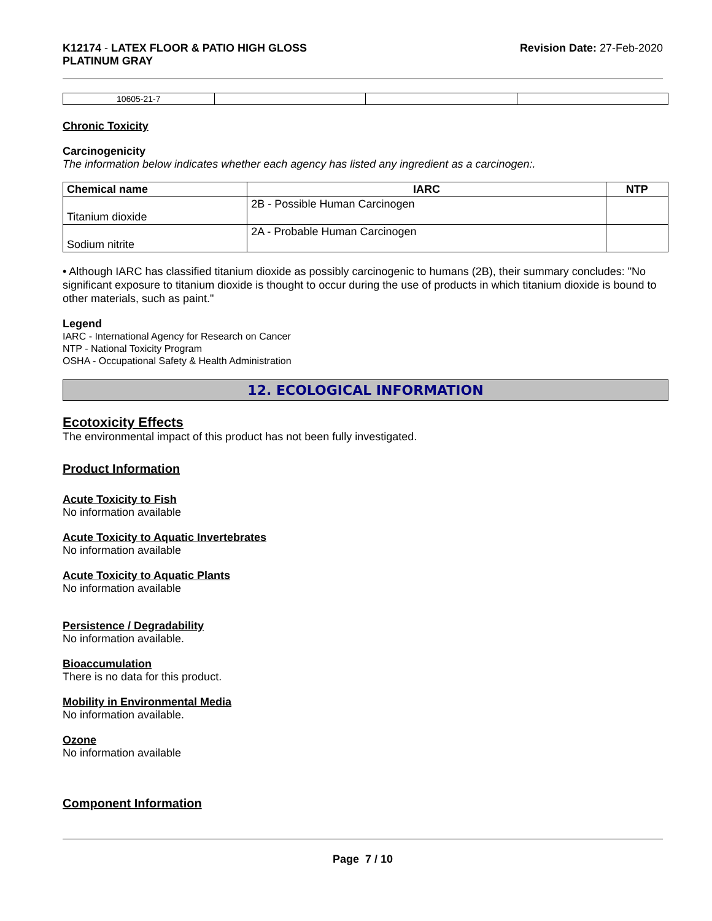K12174 - LATEX FLOOR & PATIO HIGH GLOSS
PLATINUM GRAY
Revision Date: 27-Feb-2020
| 10605-21-7 | | | |
Chronic Toxicity
Carcinogenicity
The information below indicates whether each agency has listed any ingredient as a carcinogen:.
| Chemical name | IARC | NTP |
| --- | --- | --- |
| Titanium dioxide | 2B - Possible Human Carcinogen | |
| Sodium nitrite | 2A - Probable Human Carcinogen | |
• Although IARC has classified titanium dioxide as possibly carcinogenic to humans (2B), their summary concludes: "No significant exposure to titanium dioxide is thought to occur during the use of products in which titanium dioxide is bound to other materials, such as paint."
Legend
IARC - International Agency for Research on Cancer
NTP - National Toxicity Program
OSHA - Occupational Safety & Health Administration
12. ECOLOGICAL INFORMATION
Ecotoxicity Effects
The environmental impact of this product has not been fully investigated.
Product Information
Acute Toxicity to Fish
No information available
Acute Toxicity to Aquatic Invertebrates
No information available
Acute Toxicity to Aquatic Plants
No information available
Persistence / Degradability
No information available.
Bioaccumulation
There is no data for this product.
Mobility in Environmental Media
No information available.
Ozone
No information available
Component Information
Page 7 / 10